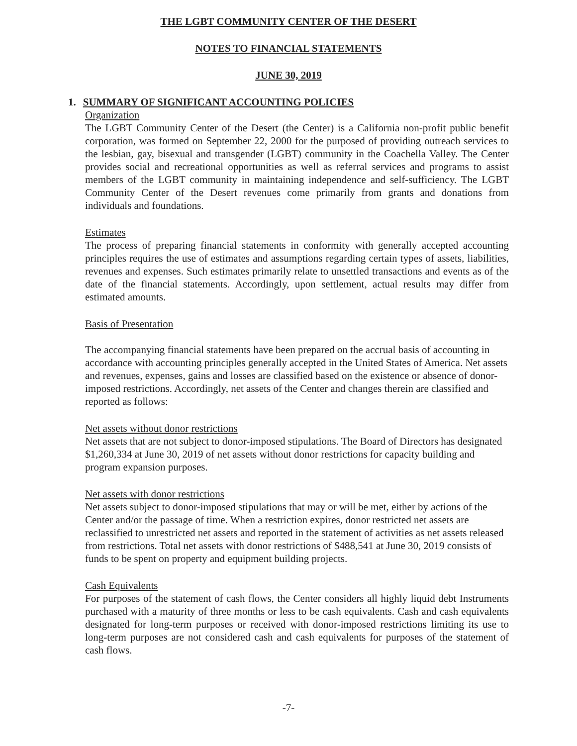THE LGBT COMMUNITY CENTER OF THE DESERT
NOTES TO FINANCIAL STATEMENTS
JUNE 30, 2019
1. SUMMARY OF SIGNIFICANT ACCOUNTING POLICIES
Organization
The LGBT Community Center of the Desert (the Center) is a California non-profit public benefit corporation, was formed on September 22, 2000 for the purposed of providing outreach services to the lesbian, gay, bisexual and transgender (LGBT) community in the Coachella Valley. The Center provides social and recreational opportunities as well as referral services and programs to assist members of the LGBT community in maintaining independence and self-sufficiency. The LGBT Community Center of the Desert revenues come primarily from grants and donations from individuals and foundations.
Estimates
The process of preparing financial statements in conformity with generally accepted accounting principles requires the use of estimates and assumptions regarding certain types of assets, liabilities, revenues and expenses. Such estimates primarily relate to unsettled transactions and events as of the date of the financial statements. Accordingly, upon settlement, actual results may differ from estimated amounts.
Basis of Presentation
The accompanying financial statements have been prepared on the accrual basis of accounting in accordance with accounting principles generally accepted in the United States of America. Net assets and revenues, expenses, gains and losses are classified based on the existence or absence of donor-imposed restrictions. Accordingly, net assets of the Center and changes therein are classified and reported as follows:
Net assets without donor restrictions
Net assets that are not subject to donor-imposed stipulations. The Board of Directors has designated $1,260,334 at June 30, 2019 of net assets without donor restrictions for capacity building and program expansion purposes.
Net assets with donor restrictions
Net assets subject to donor-imposed stipulations that may or will be met, either by actions of the Center and/or the passage of time. When a restriction expires, donor restricted net assets are reclassified to unrestricted net assets and reported in the statement of activities as net assets released from restrictions. Total net assets with donor restrictions of $488,541 at June 30, 2019 consists of funds to be spent on property and equipment building projects.
Cash Equivalents
For purposes of the statement of cash flows, the Center considers all highly liquid debt Instruments purchased with a maturity of three months or less to be cash equivalents. Cash and cash equivalents designated for long-term purposes or received with donor-imposed restrictions limiting its use to long-term purposes are not considered cash and cash equivalents for purposes of the statement of cash flows.
-7-